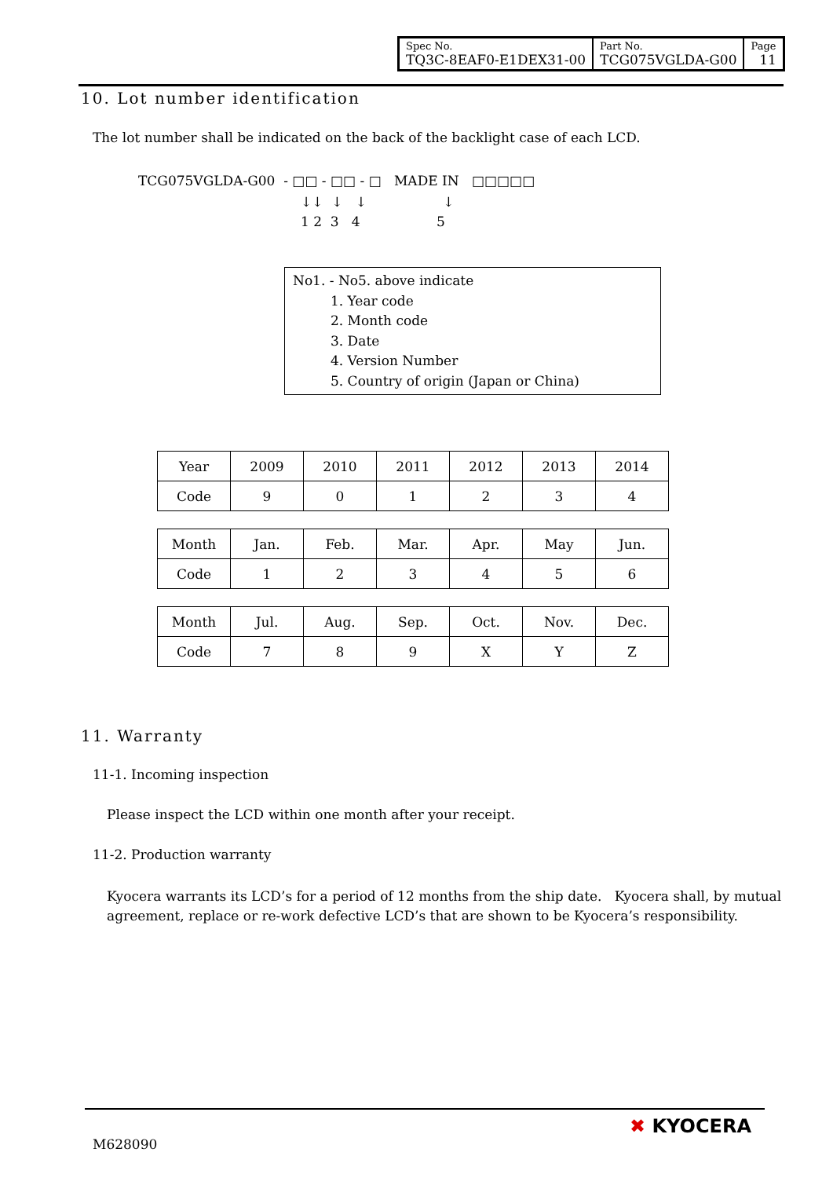| Spec No. TQ3C-8EAF0-E1DEX31-00 | Part No. TCG075VGLDA-G00 | Page 11 |
10. Lot number identification
The lot number shall be indicated on the back of the backlight case of each LCD.
TCG075VGLDA-G00 - □□ - □□ - □ MADE IN □□□□□
↓↓ ↓ ↓ ↓ 1 2 3 4 5
No1. - No5. above indicate
1. Year code
2. Month code
3. Date
4. Version Number
5. Country of origin (Japan or China)
| Year | 2009 | 2010 | 2011 | 2012 | 2013 | 2014 |
| Code | 9 | 0 | 1 | 2 | 3 | 4 |
| Month | Jan. | Feb. | Mar. | Apr. | May | Jun. |
| Code | 1 | 2 | 3 | 4 | 5 | 6 |
| Month | Jul. | Aug. | Sep. | Oct. | Nov. | Dec. |
| Code | 7 | 8 | 9 | X | Y | Z |
11. Warranty
11-1. Incoming inspection
Please inspect the LCD within one month after your receipt.
11-2. Production warranty
Kyocera warrants its LCD’s for a period of 12 months from the ship date. Kyocera shall, by mutual agreement, replace or re-work defective LCD’s that are shown to be Kyocera’s responsibility.
M628090
✖ KYOCERA